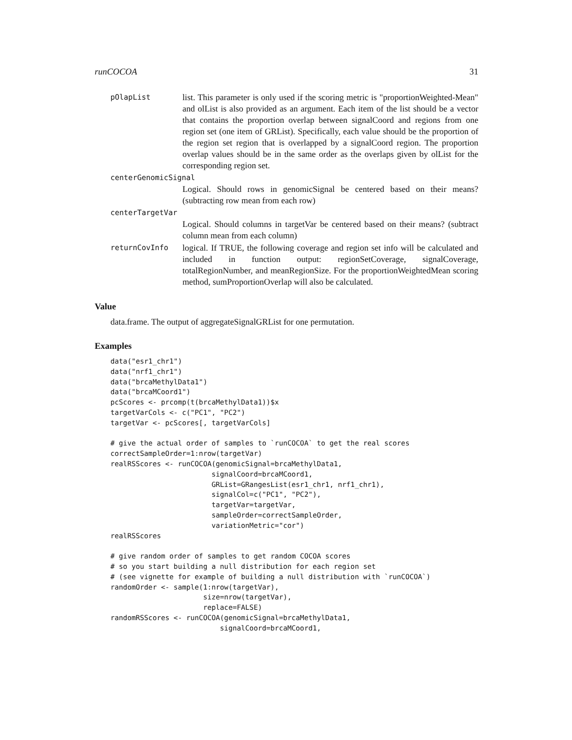runCOCOA 31
pOlapList
list. This parameter is only used if the scoring metric is "proportionWeighted-Mean" and olList is also provided as an argument. Each item of the list should be a vector that contains the proportion overlap between signalCoord and regions from one region set (one item of GRList). Specifically, each value should be the proportion of the region set region that is overlapped by a signalCoord region. The proportion overlap values should be in the same order as the overlaps given by olList for the corresponding region set.
centerGenomicSignal
Logical. Should rows in genomicSignal be centered based on their means? (subtracting row mean from each row)
centerTargetVar
Logical. Should columns in targetVar be centered based on their means? (subtract column mean from each column)
returnCovInfo
logical. If TRUE, the following coverage and region set info will be calculated and included in function output: regionSetCoverage, signalCoverage, totalRegionNumber, and meanRegionSize. For the proportionWeightedMean scoring method, sumProportionOverlap will also be calculated.
Value
data.frame. The output of aggregateSignalGRList for one permutation.
Examples
data("esr1_chr1")
data("nrf1_chr1")
data("brcaMethylData1")
data("brcaMCoord1")
pcScores <- prcomp(t(brcaMethylData1))$x
targetVarCols <- c("PC1", "PC2")
targetVar <- pcScores[, targetVarCols]

# give the actual order of samples to `runCOCOA` to get the real scores
correctSampleOrder=1:nrow(targetVar)
realRSScores <- runCOCOA(genomicSignal=brcaMethylData1,
                        signalCoord=brcaMCoord1,
                        GRList=GRangesList(esr1_chr1, nrf1_chr1),
                        signalCol=c("PC1", "PC2"),
                        targetVar=targetVar,
                        sampleOrder=correctSampleOrder,
                        variationMetric="cor")
realRSScores

# give random order of samples to get random COCOA scores
# so you start building a null distribution for each region set
# (see vignette for example of building a null distribution with `runCOCOA`)
randomOrder <- sample(1:nrow(targetVar),
                      size=nrow(targetVar),
                      replace=FALSE)
randomRSScores <- runCOCOA(genomicSignal=brcaMethylData1,
                          signalCoord=brcaMCoord1,